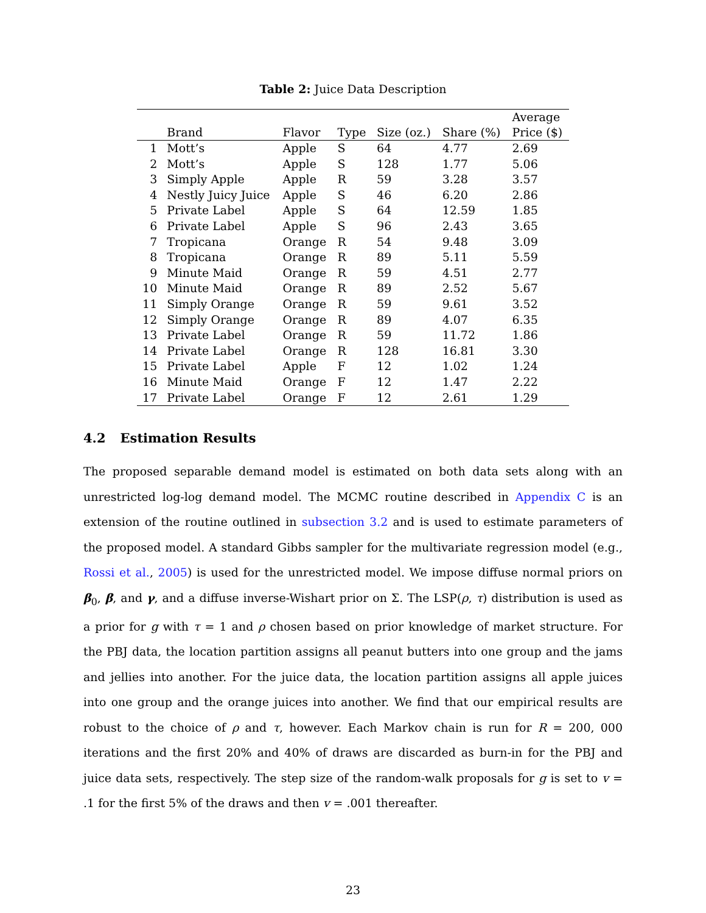Table 2: Juice Data Description
| | Brand | Flavor | Type | Size (oz.) | Share (%) | Average Price ($) |
| --- | --- | --- | --- | --- | --- | --- |
| 1 | Mott’s | Apple | S | 64 | 4.77 | 2.69 |
| 2 | Mott’s | Apple | S | 128 | 1.77 | 5.06 |
| 3 | Simply Apple | Apple | R | 59 | 3.28 | 3.57 |
| 4 | Nestly Juicy Juice | Apple | S | 46 | 6.20 | 2.86 |
| 5 | Private Label | Apple | S | 64 | 12.59 | 1.85 |
| 6 | Private Label | Apple | S | 96 | 2.43 | 3.65 |
| 7 | Tropicana | Orange | R | 54 | 9.48 | 3.09 |
| 8 | Tropicana | Orange | R | 89 | 5.11 | 5.59 |
| 9 | Minute Maid | Orange | R | 59 | 4.51 | 2.77 |
| 10 | Minute Maid | Orange | R | 89 | 2.52 | 5.67 |
| 11 | Simply Orange | Orange | R | 59 | 9.61 | 3.52 |
| 12 | Simply Orange | Orange | R | 89 | 4.07 | 6.35 |
| 13 | Private Label | Orange | R | 59 | 11.72 | 1.86 |
| 14 | Private Label | Orange | R | 128 | 16.81 | 3.30 |
| 15 | Private Label | Apple | F | 12 | 1.02 | 1.24 |
| 16 | Minute Maid | Orange | F | 12 | 1.47 | 2.22 |
| 17 | Private Label | Orange | F | 12 | 2.61 | 1.29 |
4.2 Estimation Results
The proposed separable demand model is estimated on both data sets along with an unrestricted log-log demand model. The MCMC routine described in Appendix C is an extension of the routine outlined in subsection 3.2 and is used to estimate parameters of the proposed model. A standard Gibbs sampler for the multivariate regression model (e.g., Rossi et al., 2005) is used for the unrestricted model. We impose diffuse normal priors on β<sub>0</sub>, β, and γ, and a diffuse inverse-Wishart prior on Σ. The LSP(ρ, τ) distribution is used as a prior for g with τ = 1 and ρ chosen based on prior knowledge of market structure. For the PBJ data, the location partition assigns all peanut butters into one group and the jams and jellies into another. For the juice data, the location partition assigns all apple juices into one group and the orange juices into another. We find that our empirical results are robust to the choice of ρ and τ, however. Each Markov chain is run for R = 200, 000 iterations and the first 20% and 40% of draws are discarded as burn-in for the PBJ and juice data sets, respectively. The step size of the random-walk proposals for g is set to v = .1 for the first 5% of the draws and then v = .001 thereafter.
23